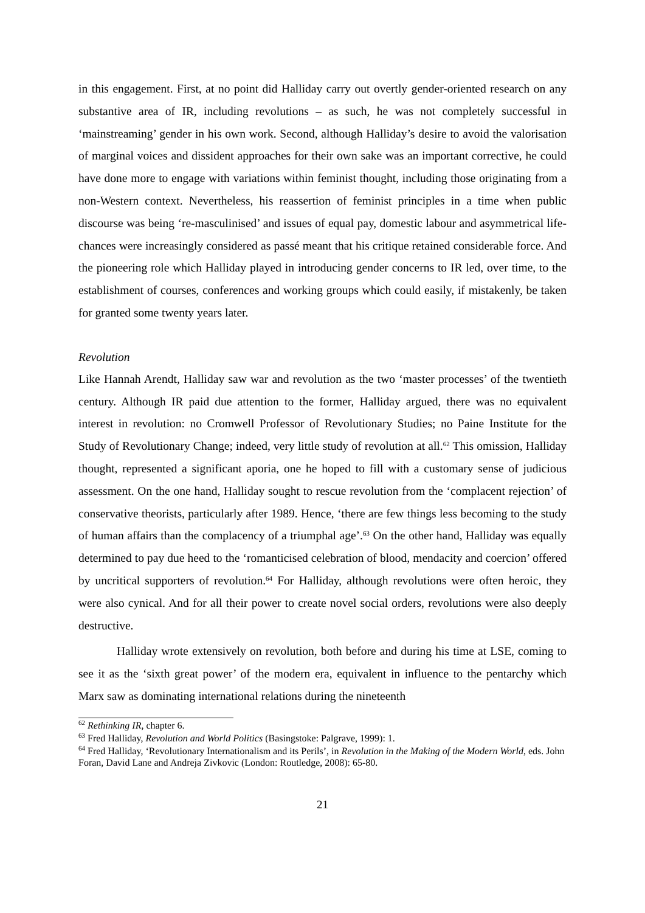in this engagement. First, at no point did Halliday carry out overtly gender-oriented research on any substantive area of IR, including revolutions – as such, he was not completely successful in ‘mainstreaming’ gender in his own work. Second, although Halliday’s desire to avoid the valorisation of marginal voices and dissident approaches for their own sake was an important corrective, he could have done more to engage with variations within feminist thought, including those originating from a non-Western context. Nevertheless, his reassertion of feminist principles in a time when public discourse was being ‘re-masculinised’ and issues of equal pay, domestic labour and asymmetrical life-chances were increasingly considered as passé meant that his critique retained considerable force. And the pioneering role which Halliday played in introducing gender concerns to IR led, over time, to the establishment of courses, conferences and working groups which could easily, if mistakenly, be taken for granted some twenty years later.
Revolution
Like Hannah Arendt, Halliday saw war and revolution as the two ‘master processes’ of the twentieth century. Although IR paid due attention to the former, Halliday argued, there was no equivalent interest in revolution: no Cromwell Professor of Revolutionary Studies; no Paine Institute for the Study of Revolutionary Change; indeed, very little study of revolution at all.<sup>62</sup> This omission, Halliday thought, represented a significant aporia, one he hoped to fill with a customary sense of judicious assessment. On the one hand, Halliday sought to rescue revolution from the ‘complacent rejection’ of conservative theorists, particularly after 1989. Hence, ‘there are few things less becoming to the study of human affairs than the complacency of a triumphal age’.<sup>63</sup> On the other hand, Halliday was equally determined to pay due heed to the ‘romanticised celebration of blood, mendacity and coercion’ offered by uncritical supporters of revolution.<sup>64</sup> For Halliday, although revolutions were often heroic, they were also cynical. And for all their power to create novel social orders, revolutions were also deeply destructive.
Halliday wrote extensively on revolution, both before and during his time at LSE, coming to see it as the ‘sixth great power’ of the modern era, equivalent in influence to the pentarchy which Marx saw as dominating international relations during the nineteenth
<sup>62</sup> Rethinking IR, chapter 6.
<sup>63</sup> Fred Halliday, Revolution and World Politics (Basingstoke: Palgrave, 1999): 1.
<sup>64</sup> Fred Halliday, ‘Revolutionary Internationalism and its Perils’, in Revolution in the Making of the Modern World, eds. John Foran, David Lane and Andreja Zivkovic (London: Routledge, 2008): 65-80.
21